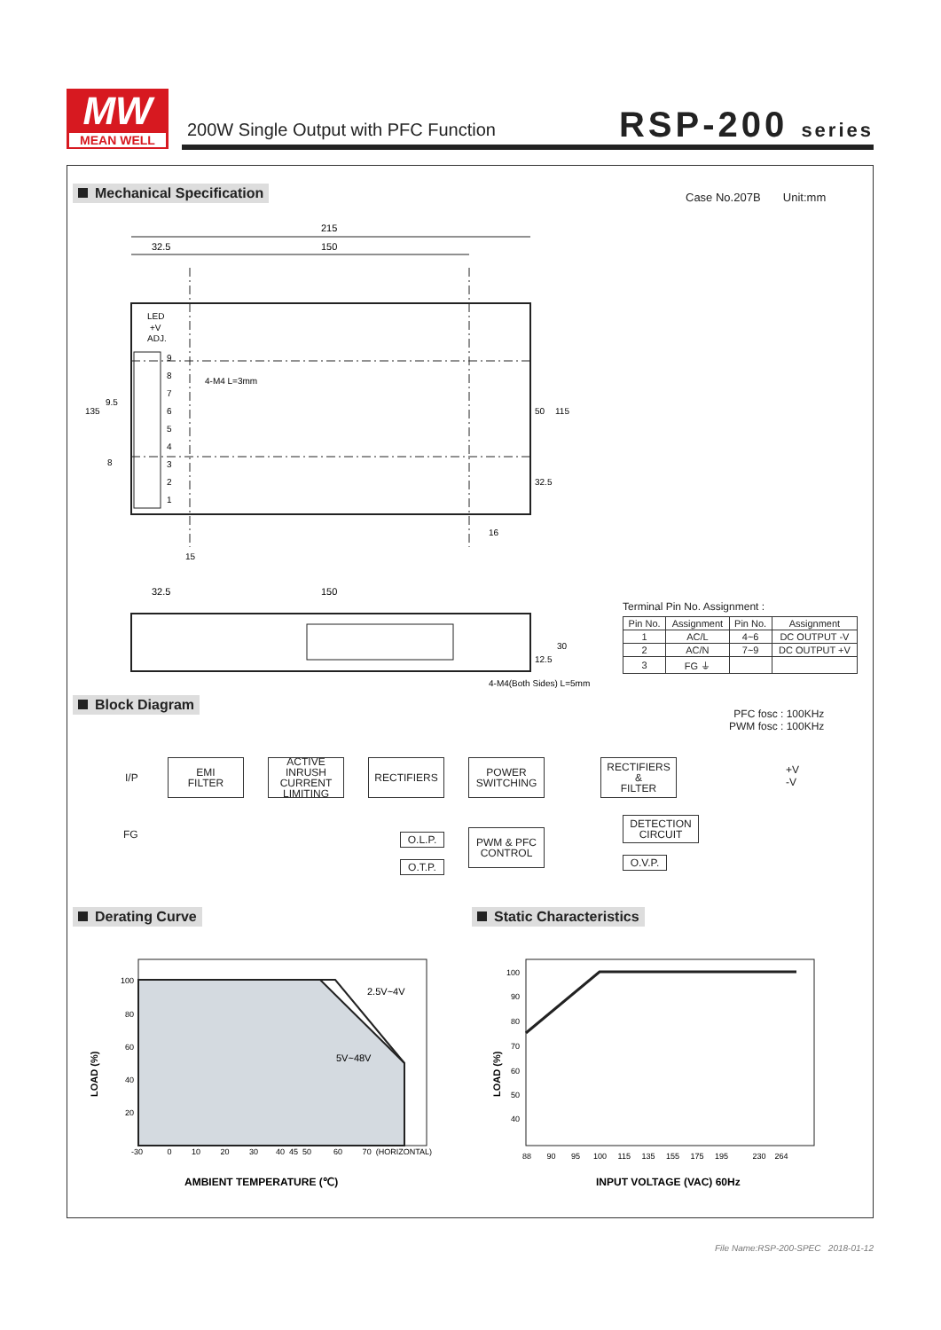MW
MEAN WELL
200W Single Output with PFC Function
RSP-200 series
Mechanical Specification Case No.207B Unit:mm
215
150
32.5
LED
+V
ADJ.
9
8
7
6
5
4
3
2
1
4-M4 L=3mm
135
9.5
8
50
115
32.5
16
15
32.5
150
30
12.5
4-M4(Both Sides) L=5mm
Terminal Pin No. Assignment :
| Pin No. | Assignment | Pin No. | Assignment |
| --- | --- | --- | --- |
| 1 | AC/L | 4~6 | DC OUTPUT -V |
| 2 | AC/N | 7~9 | DC OUTPUT +V |
| 3 | FG ⏚ | | |
Block Diagram
PFC fosc : 100KHz
PWM fosc : 100KHz
I/P
FG
EMI
FILTER
ACTIVE
INRUSH
CURRENT
LIMITING
RECTIFIERS
POWER
SWITCHING
RECTIFIERS
&
FILTER
+V
-V
O.L.P.
O.T.P.
PWM & PFC
CONTROL
DETECTION
CIRCUIT
O.V.P.
Derating Curve Static Characteristics
2.5V~4V
5V~48V
100
80
60
40
20
-30 0 10 20 30 40 45 50 60 70 (HORIZONTAL)
LOAD (%)
AMBIENT TEMPERATURE (℃)
100
90
80
70
60
50
40
88 90 95 100 115 135 155 175 195 230 264
LOAD (%)
INPUT VOLTAGE (VAC) 60Hz
File Name:RSP-200-SPEC 2018-01-12